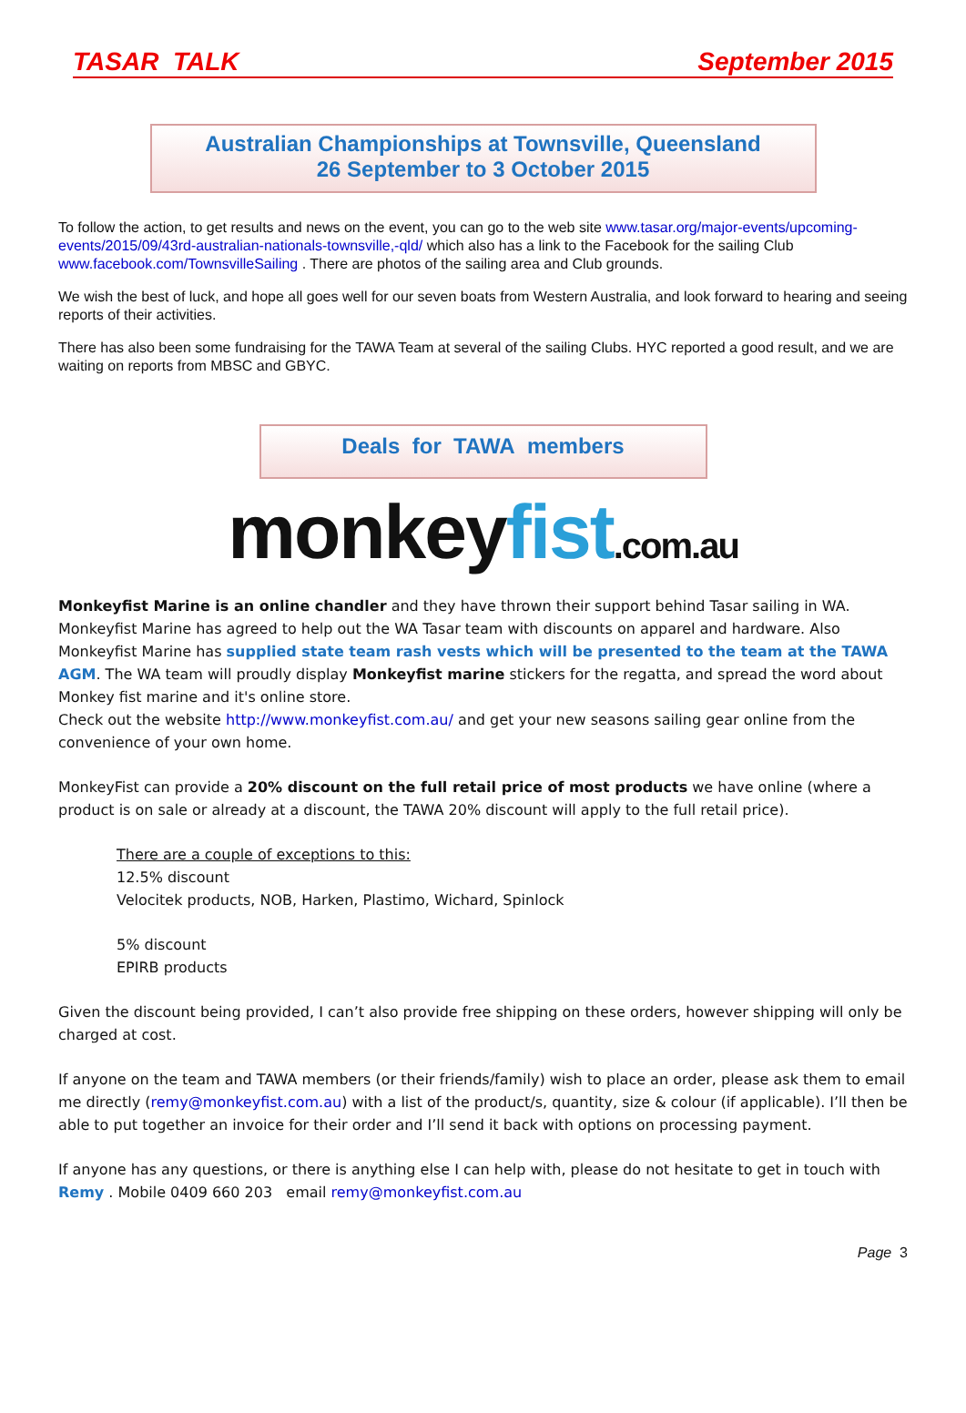TASAR TALK September 2015
Australian Championships at Townsville, Queensland
26 September to 3 October 2015
To follow the action, to get results and news on the event, you can go to the web site www.tasar.org/major-events/upcoming-events/2015/09/43rd-australian-nationals-townsville,-qld/ which also has a link to the Facebook for the sailing Club www.facebook.com/TownsvilleSailing . There are photos of the sailing area and Club grounds.
We wish the best of luck, and hope all goes well for our seven boats from Western Australia, and look forward to hearing and seeing reports of their activities.
There has also been some fundraising for the TAWA Team at several of the sailing Clubs. HYC reported a good result, and we are waiting on reports from MBSC and GBYC.
Deals for TAWA members
monkey fist.com.au
Monkeyfist Marine is an online chandler and they have thrown their support behind Tasar sailing in WA. Monkeyfist Marine has agreed to help out the WA Tasar team with discounts on apparel and hardware. Also Monkeyfist Marine has supplied state team rash vests which will be presented to the team at the TAWA AGM. The WA team will proudly display Monkeyfist marine stickers for the regatta, and spread the word about Monkey fist marine and it's online store.
Check out the website http://www.monkeyfist.com.au/ and get your new seasons sailing gear online from the convenience of your own home.
MonkeyFist can provide a 20% discount on the full retail price of most products we have online (where a product is on sale or already at a discount, the TAWA 20% discount will apply to the full retail price).
There are a couple of exceptions to this:
12.5% discount
Velocitek products, NOB, Harken, Plastimo, Wichard, Spinlock
5% discount
EPIRB products
Given the discount being provided, I can’t also provide free shipping on these orders, however shipping will only be charged at cost.
If anyone on the team and TAWA members (or their friends/family) wish to place an order, please ask them to email me directly (remy@monkeyfist.com.au) with a list of the product/s, quantity, size & colour (if applicable). I’ll then be able to put together an invoice for their order and I’ll send it back with options on processing payment.
If anyone has any questions, or there is anything else I can help with, please do not hesitate to get in touch with Remy . Mobile 0409 660 203 email remy@monkeyfist.com.au
Page 3